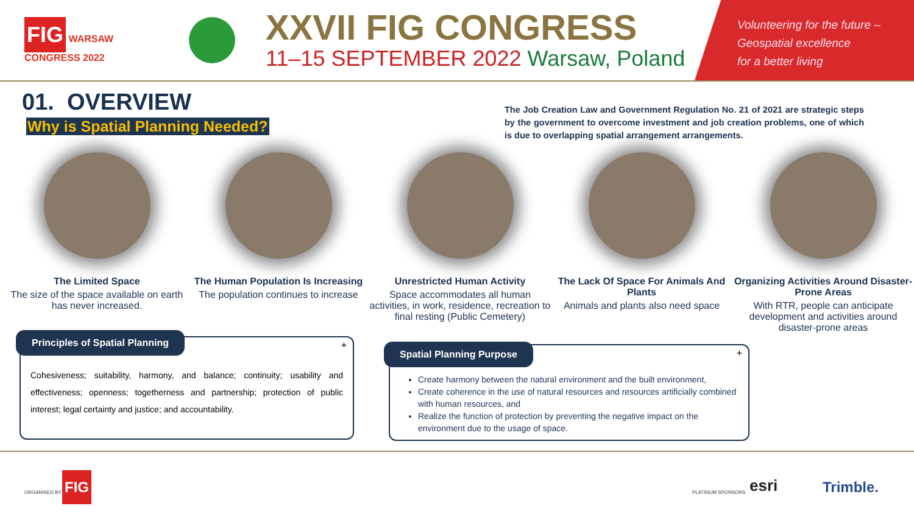FIG WARSAW
CONGRESS 2022
XXVII FIG CONGRESS
11–15 SEPTEMBER 2022 Warsaw, Poland
Volunteering for the future –
Geospatial excellence
for a better living
01. OVERVIEW
Why is Spatial Planning Needed?
The Job Creation Law and Government Regulation No. 21 of 2021 are strategic steps by the government to overcome investment and job creation problems, one of which is due to overlapping spatial arrangement arrangements.
The Limited Space
The size of the space available on earth has never increased.
The Human Population Is Increasing
The population continues to increase
Unrestricted Human Activity
Space accommodates all human activities, in work, residence, recreation to final resting (Public Cemetery)
The Lack Of Space For Animals And Plants
Animals and plants also need space
Organizing Activities Around Disaster-Prone Areas
With RTR, people can anticipate development and activities around disaster-prone areas
Principles of Spatial Planning
+
Cohesiveness; suitability, harmony, and balance; continuity; usability and effectiveness; openness; togetherness and partnership; protection of public interest; legal certainty and justice; and accountability.
Spatial Planning Purpose
+
Create harmony between the natural environment and the built environment,
Create coherence in the use of natural resources and resources artificially combined with human resources, and
Realize the function of protection by preventing the negative impact on the environment due to the usage of space.
ORGANISED BY
FIG
PLATINUM SPONSORS esri Trimble.